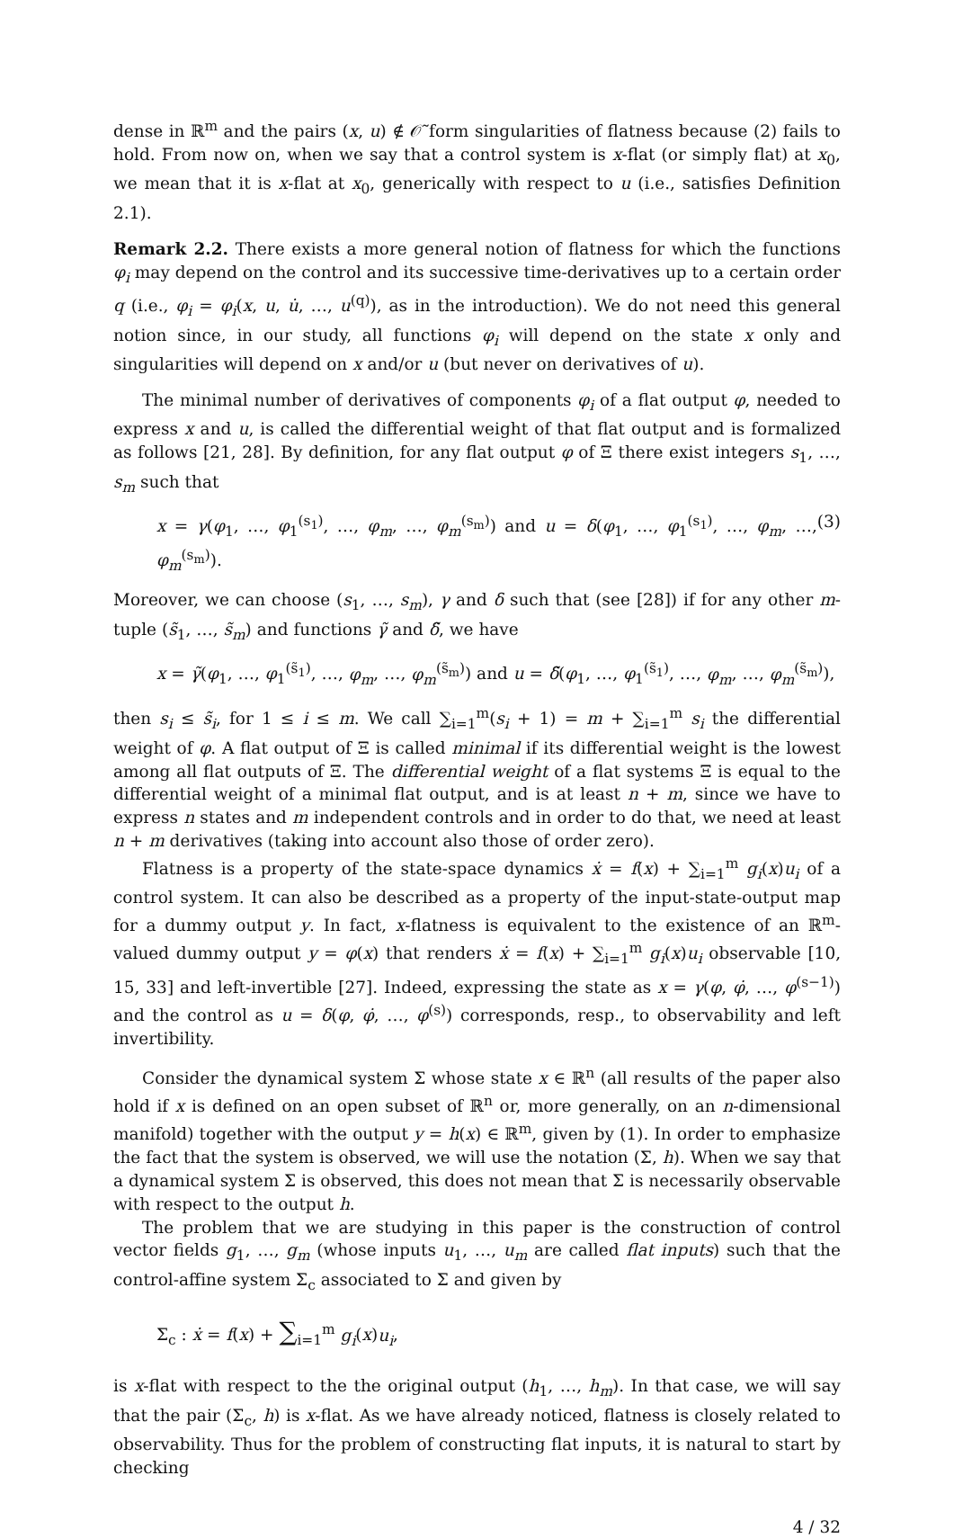dense in ℝ<sup>m</sup> and the pairs (x, u) ∉ 𝒪̃ form singularities of flatness because (2) fails to hold. From now on, when we say that a control system is x-flat (or simply flat) at x<sub>0</sub>, we mean that it is x-flat at x<sub>0</sub>, generically with respect to u (i.e., satisfies Definition 2.1).
Remark 2.2. There exists a more general notion of flatness for which the functions φ<sub>i</sub> may depend on the control and its successive time-derivatives up to a certain order q (i.e., φ<sub>i</sub> = φ<sub>i</sub>(x, u, u̇, …, u<sup>(q)</sup>), as in the introduction). We do not need this general notion since, in our study, all functions φ<sub>i</sub> will depend on the state x only and singularities will depend on x and/or u (but never on derivatives of u).
The minimal number of derivatives of components φ<sub>i</sub> of a flat output φ, needed to express x and u, is called the differential weight of that flat output and is formalized as follows [21, 28]. By definition, for any flat output φ of Ξ there exist integers s<sub>1</sub>, …, s<sub>m</sub> such that
x = γ(φ<sub>1</sub>, …, φ<sub>1</sub><sup>(s<sub>1</sub>)</sup>, …, φ<sub>m</sub>, …, φ<sub>m</sub><sup>(s<sub>m</sub>)</sup>) and u = δ(φ<sub>1</sub>, …, φ<sub>1</sub><sup>(s<sub>1</sub>)</sup>, …, φ<sub>m</sub>, …, φ<sub>m</sub><sup>(s<sub>m</sub>)</sup>). (3)
Moreover, we can choose (s<sub>1</sub>, …, s<sub>m</sub>), γ and δ such that (see [28]) if for any other m-tuple (s̃<sub>1</sub>, …, s̃<sub>m</sub>) and functions γ̃ and δ̃, we have
x = γ̃(φ<sub>1</sub>, …, φ<sub>1</sub><sup>(s̃<sub>1</sub>)</sup>, …, φ<sub>m</sub>, …, φ<sub>m</sub><sup>(s̃<sub>m</sub>)</sup>) and u = δ̃(φ<sub>1</sub>, …, φ<sub>1</sub><sup>(s̃<sub>1</sub>)</sup>, …, φ<sub>m</sub>, …, φ<sub>m</sub><sup>(s̃<sub>m</sub>)</sup>),
then s<sub>i</sub> ≤ s̃<sub>i</sub>, for 1 ≤ i ≤ m. We call ∑<sub>i=1</sub><sup>m</sup>(s<sub>i</sub> + 1) = m + ∑<sub>i=1</sub><sup>m</sup> s<sub>i</sub> the differential weight of φ. A flat output of Ξ is called minimal if its differential weight is the lowest among all flat outputs of Ξ. The differential weight of a flat systems Ξ is equal to the differential weight of a minimal flat output, and is at least n + m, since we have to express n states and m independent controls and in order to do that, we need at least n + m derivatives (taking into account also those of order zero).
Flatness is a property of the state-space dynamics ẋ = f(x) + ∑<sub>i=1</sub><sup>m</sup> g<sub>i</sub>(x)u<sub>i</sub> of a control system. It can also be described as a property of the input-state-output map for a dummy output y. In fact, x-flatness is equivalent to the existence of an ℝ<sup>m</sup>-valued dummy output y = φ(x) that renders ẋ = f(x) + ∑<sub>i=1</sub><sup>m</sup> g<sub>i</sub>(x)u<sub>i</sub> observable [10, 15, 33] and left-invertible [27]. Indeed, expressing the state as x = γ(φ, φ̇, …, φ<sup>(s−1)</sup>) and the control as u = δ(φ, φ̇, …, φ<sup>(s)</sup>) corresponds, resp., to observability and left invertibility.
Consider the dynamical system Σ whose state x ∈ ℝ<sup>n</sup> (all results of the paper also hold if x is defined on an open subset of ℝ<sup>n</sup> or, more generally, on an n-dimensional manifold) together with the output y = h(x) ∈ ℝ<sup>m</sup>, given by (1). In order to emphasize the fact that the system is observed, we will use the notation (Σ, h). When we say that a dynamical system Σ is observed, this does not mean that Σ is necessarily observable with respect to the output h.
The problem that we are studying in this paper is the construction of control vector fields g<sub>1</sub>, …, g<sub>m</sub> (whose inputs u<sub>1</sub>, …, u<sub>m</sub> are called flat inputs) such that the control-affine system Σ<sub>c</sub> associated to Σ and given by
Σ<sub>c</sub> : ẋ = f(x) + ∑<sub>i=1</sub><sup>m</sup> g<sub>i</sub>(x)u<sub>i</sub>,
is x-flat with respect to the the original output (h<sub>1</sub>, …, h<sub>m</sub>). In that case, we will say that the pair (Σ<sub>c</sub>, h) is x-flat. As we have already noticed, flatness is closely related to observability. Thus for the problem of constructing flat inputs, it is natural to start by checking
4 / 32